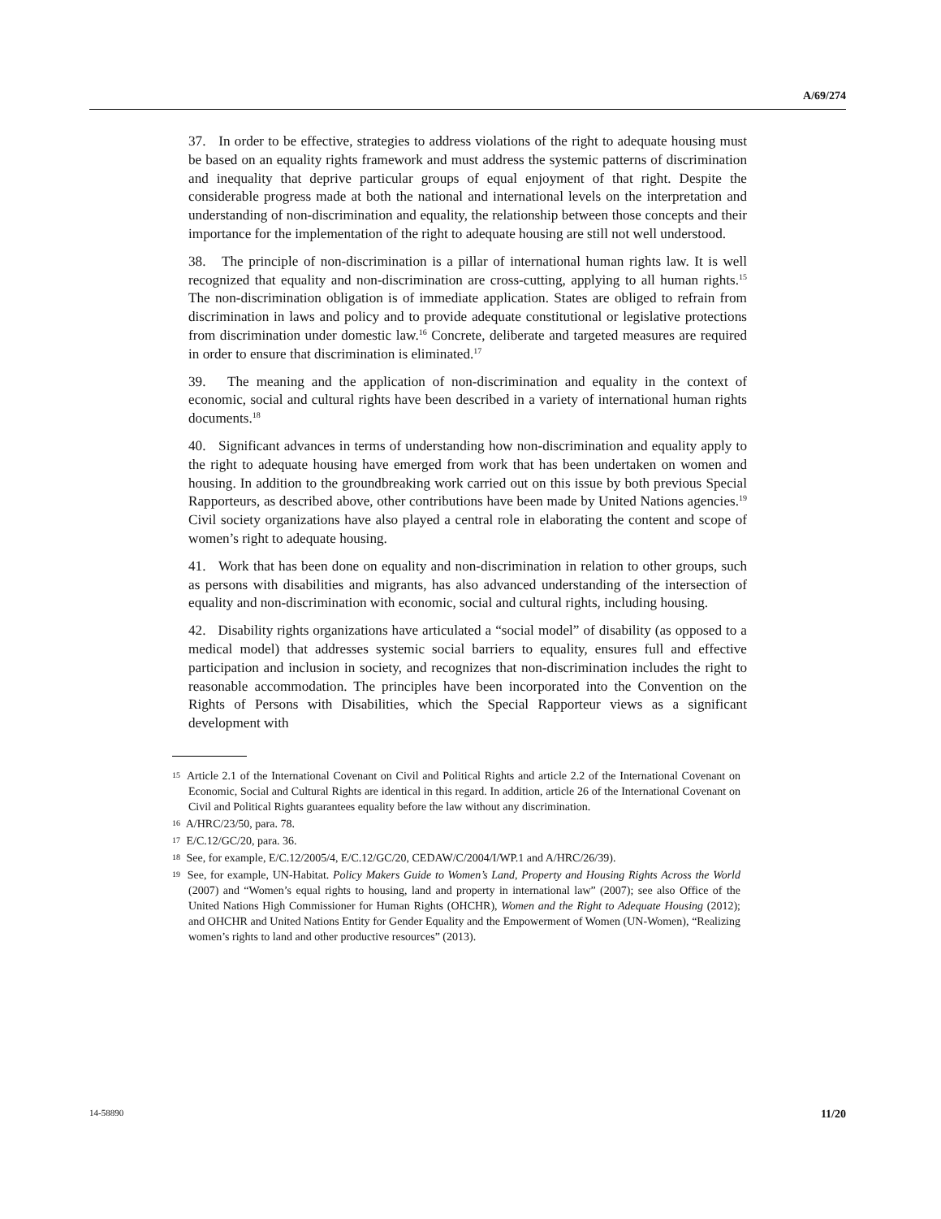A/69/274
37. In order to be effective, strategies to address violations of the right to adequate housing must be based on an equality rights framework and must address the systemic patterns of discrimination and inequality that deprive particular groups of equal enjoyment of that right. Despite the considerable progress made at both the national and international levels on the interpretation and understanding of non-discrimination and equality, the relationship between those concepts and their importance for the implementation of the right to adequate housing are still not well understood.
38. The principle of non-discrimination is a pillar of international human rights law. It is well recognized that equality and non-discrimination are cross-cutting, applying to all human rights.<sup>15</sup> The non-discrimination obligation is of immediate application. States are obliged to refrain from discrimination in laws and policy and to provide adequate constitutional or legislative protections from discrimination under domestic law.<sup>16</sup> Concrete, deliberate and targeted measures are required in order to ensure that discrimination is eliminated.<sup>17</sup>
39. The meaning and the application of non-discrimination and equality in the context of economic, social and cultural rights have been described in a variety of international human rights documents.<sup>18</sup>
40. Significant advances in terms of understanding how non-discrimination and equality apply to the right to adequate housing have emerged from work that has been undertaken on women and housing. In addition to the groundbreaking work carried out on this issue by both previous Special Rapporteurs, as described above, other contributions have been made by United Nations agencies.<sup>19</sup> Civil society organizations have also played a central role in elaborating the content and scope of women’s right to adequate housing.
41. Work that has been done on equality and non-discrimination in relation to other groups, such as persons with disabilities and migrants, has also advanced understanding of the intersection of equality and non-discrimination with economic, social and cultural rights, including housing.
42. Disability rights organizations have articulated a “social model” of disability (as opposed to a medical model) that addresses systemic social barriers to equality, ensures full and effective participation and inclusion in society, and recognizes that non-discrimination includes the right to reasonable accommodation. The principles have been incorporated into the Convention on the Rights of Persons with Disabilities, which the Special Rapporteur views as a significant development with
<sup>15</sup> Article 2.1 of the International Covenant on Civil and Political Rights and article 2.2 of the International Covenant on Economic, Social and Cultural Rights are identical in this regard. In addition, article 26 of the International Covenant on Civil and Political Rights guarantees equality before the law without any discrimination.
<sup>16</sup> A/HRC/23/50, para. 78.
<sup>17</sup> E/C.12/GC/20, para. 36.
<sup>18</sup> See, for example, E/C.12/2005/4, E/C.12/GC/20, CEDAW/C/2004/I/WP.1 and A/HRC/26/39).
<sup>19</sup> See, for example, UN-Habitat. Policy Makers Guide to Women’s Land, Property and Housing Rights Across the World (2007) and “Women’s equal rights to housing, land and property in international law” (2007); see also Office of the United Nations High Commissioner for Human Rights (OHCHR), Women and the Right to Adequate Housing (2012); and OHCHR and United Nations Entity for Gender Equality and the Empowerment of Women (UN-Women), “Realizing women’s rights to land and other productive resources” (2013).
14-58890 11/20